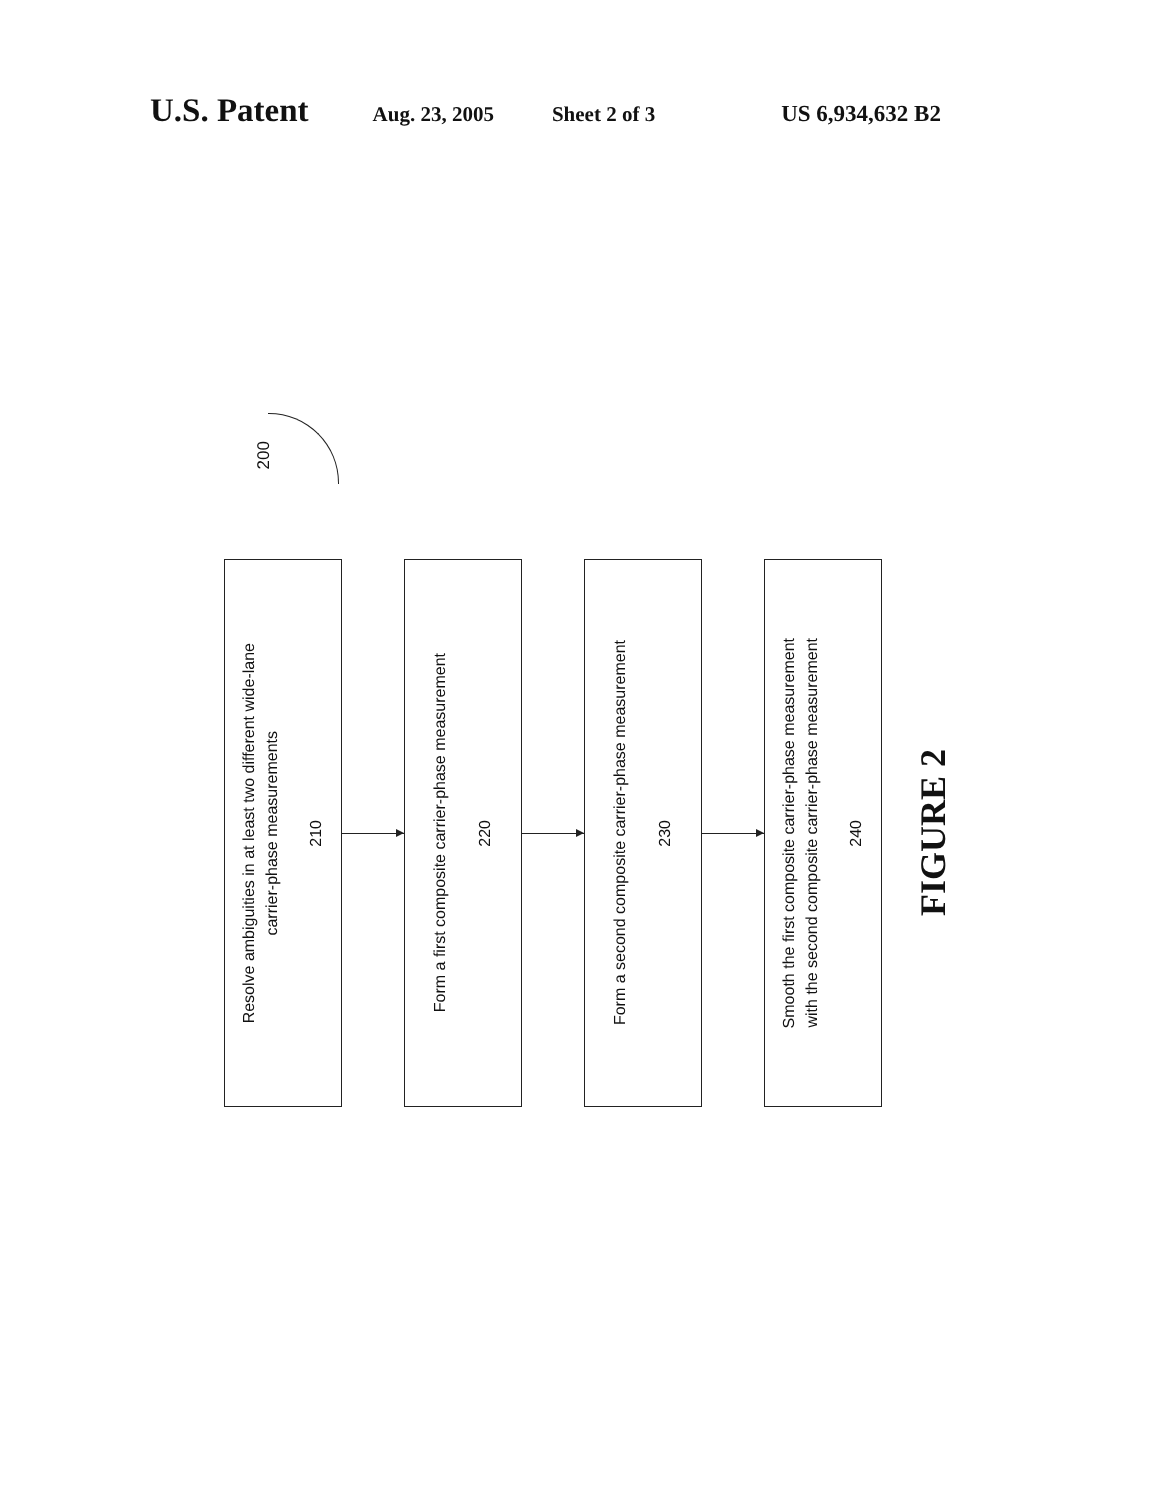U.S. Patent Aug. 23, 2005 Sheet 2 of 3 US 6,934,632 B2
200
Resolve ambiguities in at least two different wide-lane
carrier-phase measurements
210
Form a first composite carrier-phase measurement
220
Form a second composite carrier-phase measurement
230
Smooth the first composite carrier-phase measurement
with the second composite carrier-phase measurement
240
FIGURE 2